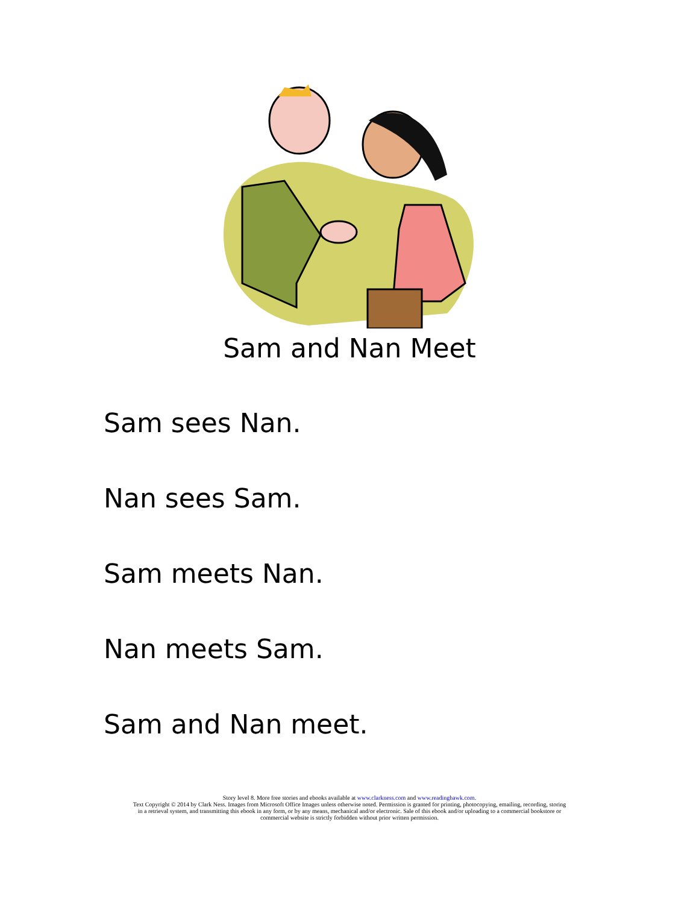Sam and Nan Meet
Sam sees Nan.
Nan sees Sam.
Sam meets Nan.
Nan meets Sam.
Sam and Nan meet.
Story level 8. More free stories and ebooks available at www.clarkness.com and www.readinghawk.com.
Text Copyright © 2014 by Clark Ness. Images from Microsoft Office Images unless otherwise noted. Permission is granted for printing, photocopying, emailing, recording, storing
in a retrieval system, and transmitting this ebook in any form, or by any means, mechanical and/or electronic. Sale of this ebook and/or uploading to a commercial bookstore or
commercial website is strictly forbidden without prior written permission.